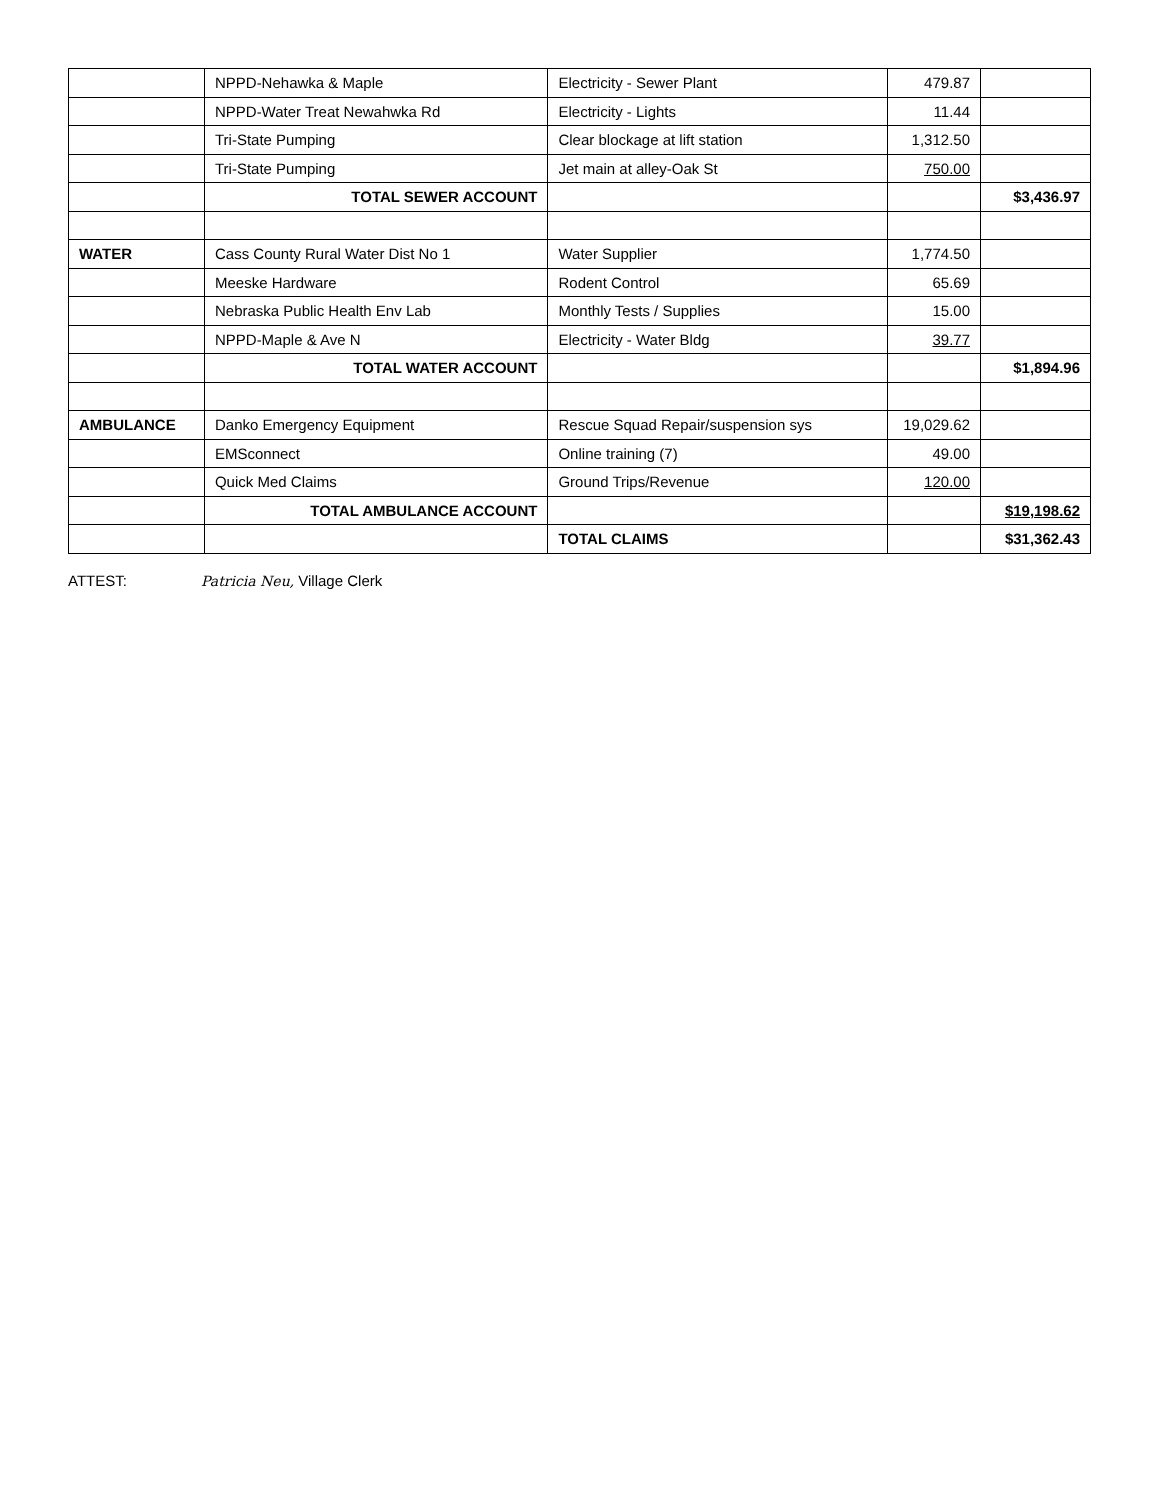| | NPPD-Nehawka & Maple | Electricity - Sewer Plant | 479.87 | |
| | NPPD-Water Treat Newahwka Rd | Electricity - Lights | 11.44 | |
| | Tri-State Pumping | Clear blockage at lift station | 1,312.50 | |
| | Tri-State Pumping | Jet main at alley-Oak St | 750.00 | |
| | TOTAL SEWER ACCOUNT | | | $3,436.97 |
| WATER | Cass County Rural Water Dist No 1 | Water Supplier | 1,774.50 | |
| | Meeske Hardware | Rodent Control | 65.69 | |
| | Nebraska Public Health Env Lab | Monthly Tests / Supplies | 15.00 | |
| | NPPD-Maple & Ave N | Electricity - Water Bldg | 39.77 | |
| | TOTAL WATER ACCOUNT | | | $1,894.96 |
| AMBULANCE | Danko Emergency Equipment | Rescue Squad Repair/suspension sys | 19,029.62 | |
| | EMSconnect | Online training (7) | 49.00 | |
| | Quick Med Claims | Ground Trips/Revenue | 120.00 | |
| | TOTAL AMBULANCE ACCOUNT | | | $19,198.62 |
| | | TOTAL CLAIMS | | $31,362.43 |
ATTEST: Patricia Neu, Village Clerk